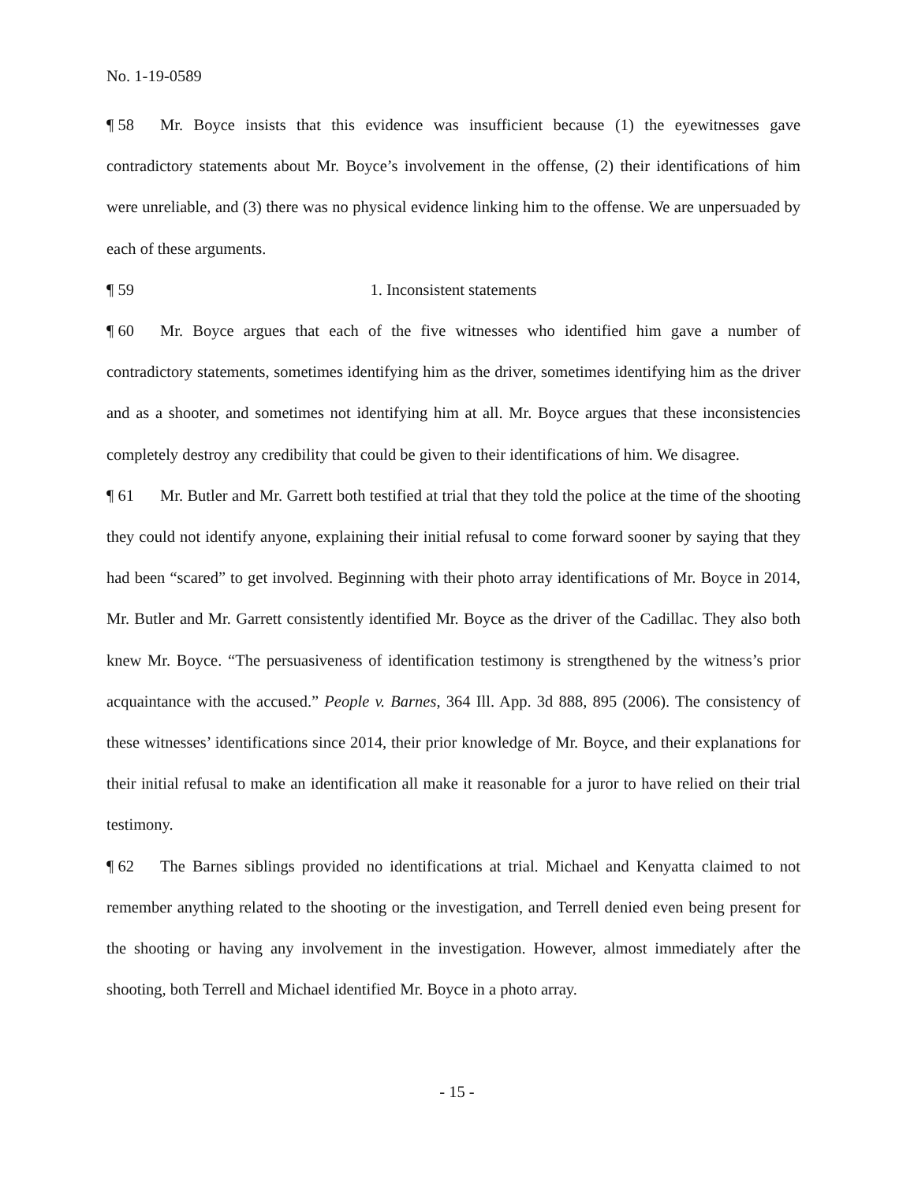No. 1-19-0589
¶ 58 Mr. Boyce insists that this evidence was insufficient because (1) the eyewitnesses gave contradictory statements about Mr. Boyce’s involvement in the offense, (2) their identifications of him were unreliable, and (3) there was no physical evidence linking him to the offense. We are unpersuaded by each of these arguments.
¶ 59 1. Inconsistent statements
¶ 60 Mr. Boyce argues that each of the five witnesses who identified him gave a number of contradictory statements, sometimes identifying him as the driver, sometimes identifying him as the driver and as a shooter, and sometimes not identifying him at all. Mr. Boyce argues that these inconsistencies completely destroy any credibility that could be given to their identifications of him. We disagree.
¶ 61 Mr. Butler and Mr. Garrett both testified at trial that they told the police at the time of the shooting they could not identify anyone, explaining their initial refusal to come forward sooner by saying that they had been “scared” to get involved. Beginning with their photo array identifications of Mr. Boyce in 2014, Mr. Butler and Mr. Garrett consistently identified Mr. Boyce as the driver of the Cadillac. They also both knew Mr. Boyce. “The persuasiveness of identification testimony is strengthened by the witness’s prior acquaintance with the accused.” People v. Barnes, 364 Ill. App. 3d 888, 895 (2006). The consistency of these witnesses’ identifications since 2014, their prior knowledge of Mr. Boyce, and their explanations for their initial refusal to make an identification all make it reasonable for a juror to have relied on their trial testimony.
¶ 62 The Barnes siblings provided no identifications at trial. Michael and Kenyatta claimed to not remember anything related to the shooting or the investigation, and Terrell denied even being present for the shooting or having any involvement in the investigation. However, almost immediately after the shooting, both Terrell and Michael identified Mr. Boyce in a photo array.
- 15 -